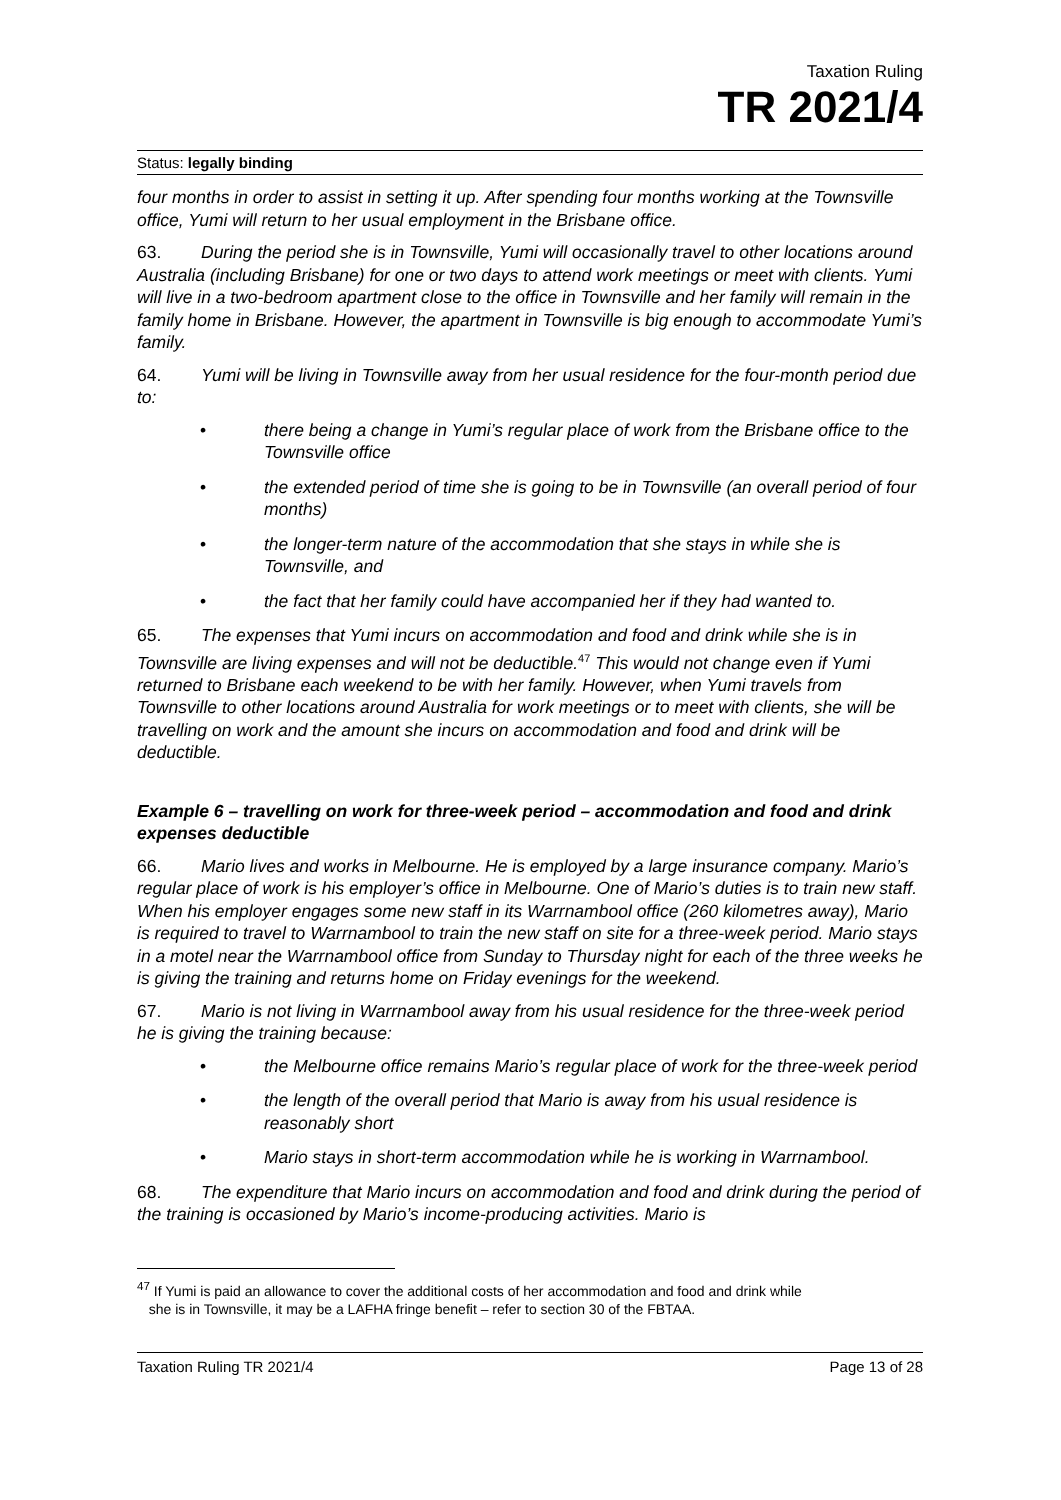Taxation Ruling
TR 2021/4
Status: legally binding
four months in order to assist in setting it up. After spending four months working at the Townsville office, Yumi will return to her usual employment in the Brisbane office.
63. During the period she is in Townsville, Yumi will occasionally travel to other locations around Australia (including Brisbane) for one or two days to attend work meetings or meet with clients. Yumi will live in a two-bedroom apartment close to the office in Townsville and her family will remain in the family home in Brisbane. However, the apartment in Townsville is big enough to accommodate Yumi’s family.
64. Yumi will be living in Townsville away from her usual residence for the four-month period due to:
• there being a change in Yumi’s regular place of work from the Brisbane office to the Townsville office
• the extended period of time she is going to be in Townsville (an overall period of four months)
• the longer-term nature of the accommodation that she stays in while she is Townsville, and
• the fact that her family could have accompanied her if they had wanted to.
65. The expenses that Yumi incurs on accommodation and food and drink while she is in Townsville are living expenses and will not be deductible.<sup>47</sup> This would not change even if Yumi returned to Brisbane each weekend to be with her family. However, when Yumi travels from Townsville to other locations around Australia for work meetings or to meet with clients, she will be travelling on work and the amount she incurs on accommodation and food and drink will be deductible.
Example 6 – travelling on work for three-week period – accommodation and food and drink expenses deductible
66. Mario lives and works in Melbourne. He is employed by a large insurance company. Mario’s regular place of work is his employer’s office in Melbourne. One of Mario’s duties is to train new staff. When his employer engages some new staff in its Warrnambool office (260 kilometres away), Mario is required to travel to Warrnambool to train the new staff on site for a three-week period. Mario stays in a motel near the Warrnambool office from Sunday to Thursday night for each of the three weeks he is giving the training and returns home on Friday evenings for the weekend.
67. Mario is not living in Warrnambool away from his usual residence for the three-week period he is giving the training because:
• the Melbourne office remains Mario’s regular place of work for the three-week period
• the length of the overall period that Mario is away from his usual residence is reasonably short
• Mario stays in short-term accommodation while he is working in Warrnambool.
68. The expenditure that Mario incurs on accommodation and food and drink during the period of the training is occasioned by Mario’s income-producing activities. Mario is
<sup>47</sup> If Yumi is paid an allowance to cover the additional costs of her accommodation and food and drink while
she is in Townsville, it may be a LAFHA fringe benefit – refer to section 30 of the FBTAA.
Taxation Ruling TR 2021/4 Page 13 of 28